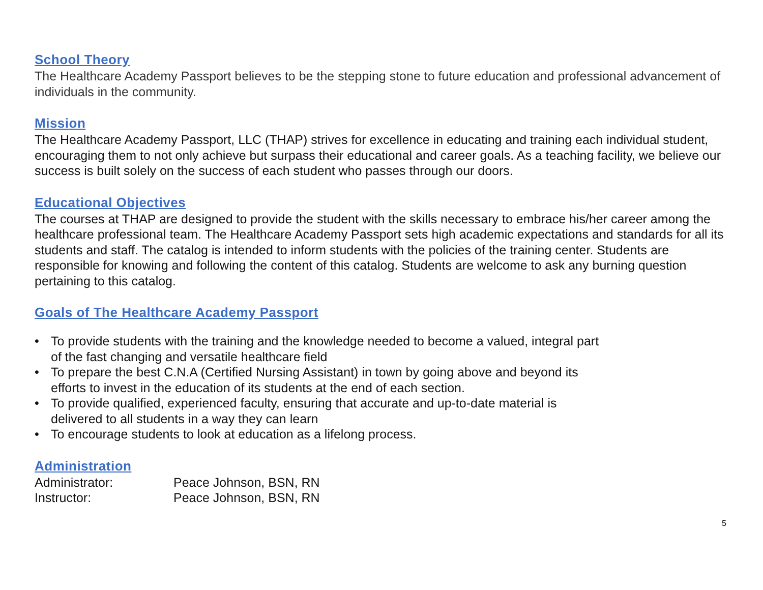School Theory
The Healthcare Academy Passport believes to be the stepping stone to future education and professional advancement of individuals in the community.
Mission
The Healthcare Academy Passport, LLC (THAP) strives for excellence in educating and training each individual student, encouraging them to not only achieve but surpass their educational and career goals. As a teaching facility, we believe our success is built solely on the success of each student who passes through our doors.
Educational Objectives
The courses at THAP are designed to provide the student with the skills necessary to embrace his/her career among the healthcare professional team. The Healthcare Academy Passport sets high academic expectations and standards for all its students and staff. The catalog is intended to inform students with the policies of the training center. Students are responsible for knowing and following the content of this catalog. Students are welcome to ask any burning question pertaining to this catalog.
Goals of The Healthcare Academy Passport
• To provide students with the training and the knowledge needed to become a valued, integral part of the fast changing and versatile healthcare field
• To prepare the best C.N.A (Certified Nursing Assistant) in town by going above and beyond its efforts to invest in the education of its students at the end of each section.
• To provide qualified, experienced faculty, ensuring that accurate and up-to-date material is delivered to all students in a way they can learn
• To encourage students to look at education as a lifelong process.
Administration
Administrator:
Peace Johnson, BSN, RN
Instructor:
Peace Johnson, BSN, RN
5